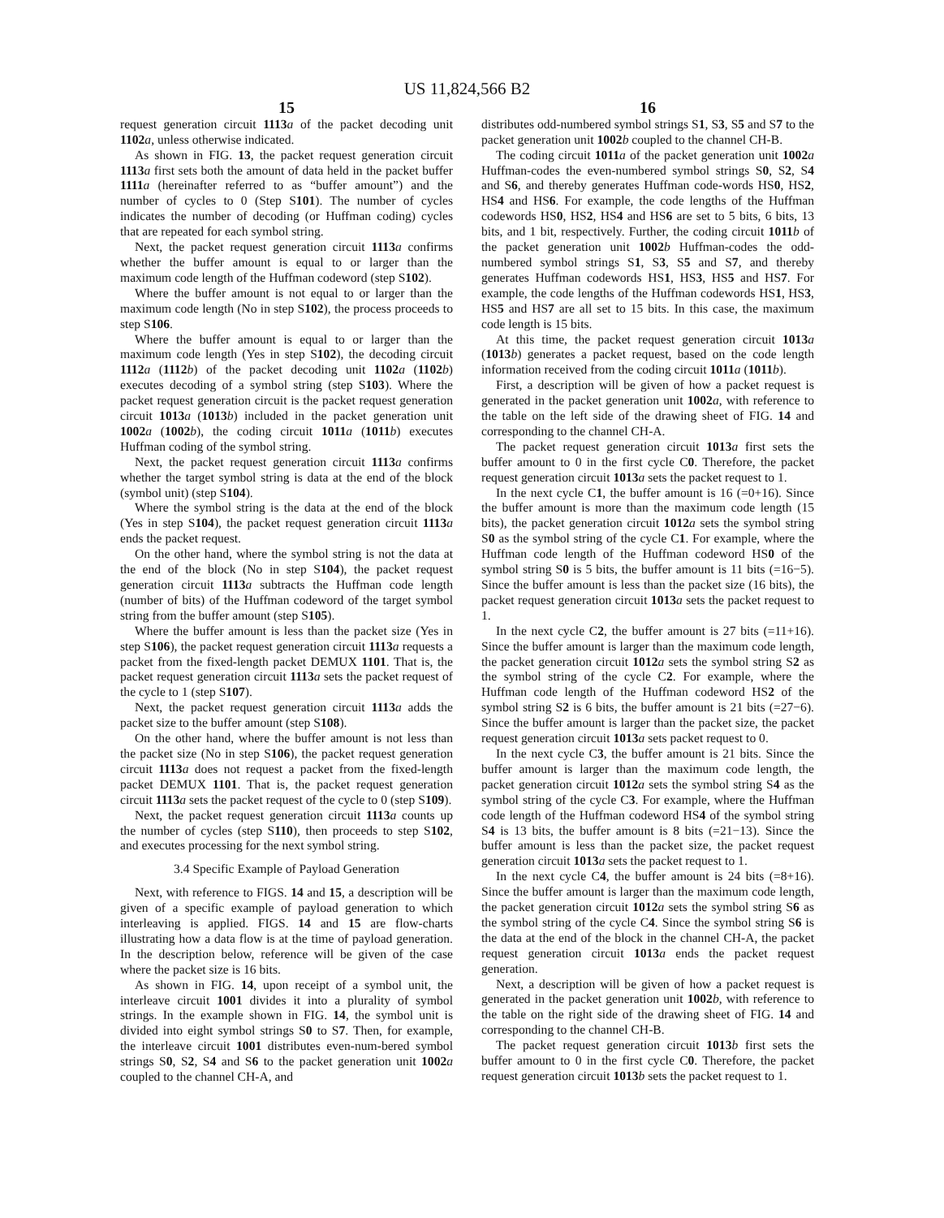US 11,824,566 B2
15
request generation circuit 1113 a of the packet decoding unit 1102 a, unless otherwise indicated.
As shown in FIG. 13, the packet request generation circuit 1113 a first sets both the amount of data held in the packet buffer 1111 a (hereinafter referred to as “buffer amount”) and the number of cycles to 0 (Step S101). The number of cycles indicates the number of decoding (or Huffman coding) cycles that are repeated for each symbol string.
Next, the packet request generation circuit 1113 a confirms whether the buffer amount is equal to or larger than the maximum code length of the Huffman codeword (step S102).
Where the buffer amount is not equal to or larger than the maximum code length (No in step S102), the process proceeds to step S106.
Where the buffer amount is equal to or larger than the maximum code length (Yes in step S102), the decoding circuit 1112 a (1112 b) of the packet decoding unit 1102 a (1102 b) executes decoding of a symbol string (step S103). Where the packet request generation circuit is the packet request generation circuit 1013 a (1013 b) included in the packet generation unit 1002 a (1002 b), the coding circuit 1011 a (1011 b) executes Huffman coding of the symbol string.
Next, the packet request generation circuit 1113 a confirms whether the target symbol string is data at the end of the block (symbol unit) (step S104).
Where the symbol string is the data at the end of the block (Yes in step S104), the packet request generation circuit 1113 a ends the packet request.
On the other hand, where the symbol string is not the data at the end of the block (No in step S104), the packet request generation circuit 1113 a subtracts the Huffman code length (number of bits) of the Huffman codeword of the target symbol string from the buffer amount (step S105).
Where the buffer amount is less than the packet size (Yes in step S106), the packet request generation circuit 1113 a requests a packet from the fixed-length packet DEMUX 1101. That is, the packet request generation circuit 1113 a sets the packet request of the cycle to 1 (step S107).
Next, the packet request generation circuit 1113 a adds the packet size to the buffer amount (step S108).
On the other hand, where the buffer amount is not less than the packet size (No in step S106), the packet request generation circuit 1113 a does not request a packet from the fixed-length packet DEMUX 1101. That is, the packet request generation circuit 1113 a sets the packet request of the cycle to 0 (step S109).
Next, the packet request generation circuit 1113 a counts up the number of cycles (step S110), then proceeds to step S102, and executes processing for the next symbol string.
3.4 Specific Example of Payload Generation
Next, with reference to FIGS. 14 and 15, a description will be given of a specific example of payload generation to which interleaving is applied. FIGS. 14 and 15 are flow-charts illustrating how a data flow is at the time of payload generation. In the description below, reference will be given of the case where the packet size is 16 bits.
As shown in FIG. 14, upon receipt of a symbol unit, the interleave circuit 1001 divides it into a plurality of symbol strings. In the example shown in FIG. 14, the symbol unit is divided into eight symbol strings S0 to S7. Then, for example, the interleave circuit 1001 distributes even-num-bered symbol strings S0, S2, S4 and S6 to the packet generation unit 1002 a coupled to the channel CH-A, and
16
distributes odd-numbered symbol strings S1, S3, S5 and S7 to the packet generation unit 1002 b coupled to the channel CH-B.
The coding circuit 1011 a of the packet generation unit 1002 a Huffman-codes the even-numbered symbol strings S0, S2, S4 and S6, and thereby generates Huffman code-words HS0, HS2, HS4 and HS6. For example, the code lengths of the Huffman codewords HS0, HS2, HS4 and HS6 are set to 5 bits, 6 bits, 13 bits, and 1 bit, respectively. Further, the coding circuit 1011 b of the packet generation unit 1002 b Huffman-codes the odd-numbered symbol strings S1, S3, S5 and S7, and thereby generates Huffman codewords HS1, HS3, HS5 and HS7. For example, the code lengths of the Huffman codewords HS1, HS3, HS5 and HS7 are all set to 15 bits. In this case, the maximum code length is 15 bits.
At this time, the packet request generation circuit 1013 a (1013 b) generates a packet request, based on the code length information received from the coding circuit 1011 a (1011 b).
First, a description will be given of how a packet request is generated in the packet generation unit 1002 a, with reference to the table on the left side of the drawing sheet of FIG. 14 and corresponding to the channel CH-A.
The packet request generation circuit 1013 a first sets the buffer amount to 0 in the first cycle C0. Therefore, the packet request generation circuit 1013 a sets the packet request to 1.
In the next cycle C1, the buffer amount is 16 (=0+16). Since the buffer amount is more than the maximum code length (15 bits), the packet generation circuit 1012 a sets the symbol string S0 as the symbol string of the cycle C1. For example, where the Huffman code length of the Huffman codeword HS0 of the symbol string S0 is 5 bits, the buffer amount is 11 bits (=16−5). Since the buffer amount is less than the packet size (16 bits), the packet request generation circuit 1013 a sets the packet request to 1.
In the next cycle C2, the buffer amount is 27 bits (=11+16). Since the buffer amount is larger than the maximum code length, the packet generation circuit 1012 a sets the symbol string S2 as the symbol string of the cycle C2. For example, where the Huffman code length of the Huffman codeword HS2 of the symbol string S2 is 6 bits, the buffer amount is 21 bits (=27−6). Since the buffer amount is larger than the packet size, the packet request generation circuit 1013 a sets packet request to 0.
In the next cycle C3, the buffer amount is 21 bits. Since the buffer amount is larger than the maximum code length, the packet generation circuit 1012 a sets the symbol string S4 as the symbol string of the cycle C3. For example, where the Huffman code length of the Huffman codeword HS4 of the symbol string S4 is 13 bits, the buffer amount is 8 bits (=21−13). Since the buffer amount is less than the packet size, the packet request generation circuit 1013 a sets the packet request to 1.
In the next cycle C4, the buffer amount is 24 bits (=8+16). Since the buffer amount is larger than the maximum code length, the packet generation circuit 1012 a sets the symbol string S6 as the symbol string of the cycle C4. Since the symbol string S6 is the data at the end of the block in the channel CH-A, the packet request generation circuit 1013 a ends the packet request generation.
Next, a description will be given of how a packet request is generated in the packet generation unit 1002 b, with reference to the table on the right side of the drawing sheet of FIG. 14 and corresponding to the channel CH-B.
The packet request generation circuit 1013 b first sets the buffer amount to 0 in the first cycle C0. Therefore, the packet request generation circuit 1013 b sets the packet request to 1.